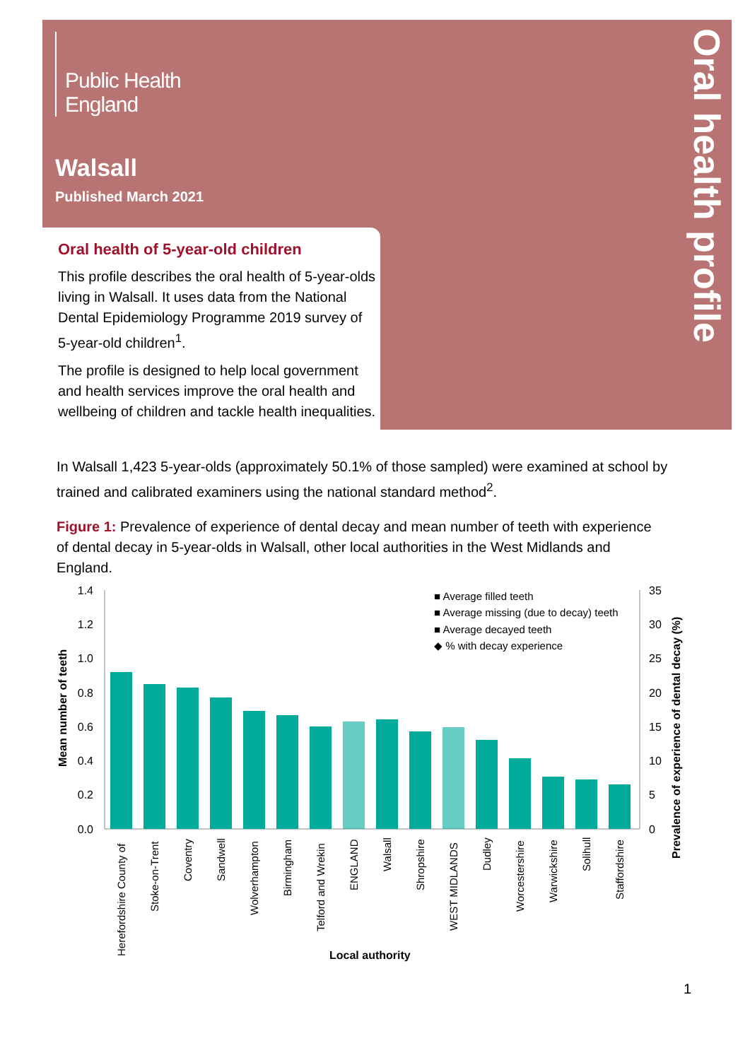Public Health
England
Walsall
Published March 2021
Oral health profile
Oral health of 5-year-old children
This profile describes the oral health of 5-year-olds living in Walsall. It uses data from the National Dental Epidemiology Programme 2019 survey of 5-year-old children<sup>1</sup>.
The profile is designed to help local government and health services improve the oral health and wellbeing of children and tackle health inequalities.
In Walsall 1,423 5-year-olds (approximately 50.1% of those sampled) were examined at school by trained and calibrated examiners using the national standard method<sup>2</sup>.
Figure 1: Prevalence of experience of dental decay and mean number of teeth with experience of dental decay in 5-year-olds in Walsall, other local authorities in the West Midlands and England.
1.4
1.2
1.0
0.8
0.6
0.4
0.2
0.0
35
30
25
20
15
10
5
0
Mean number of teeth
Prevalence of experience of dental decay (%)
■ Average filled teeth
■ Average missing (due to decay) teeth
■ Average decayed teeth
◆ % with decay experience
Herefordshire County of
Stoke-on-Trent
Coventry
Sandwell
Wolverhampton
Birmingham
Telford and Wrekin
ENGLAND
Walsall
Shropshire
WEST MIDLANDS
Dudley
Worcestershire
Warwickshire
Solihull
Staffordshire
Local authority
1